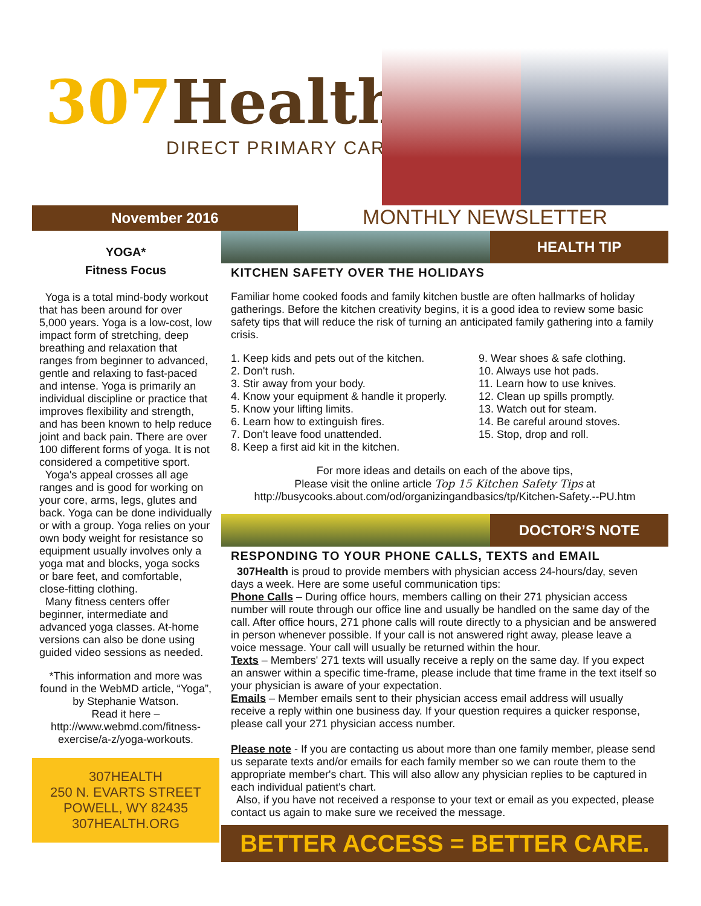307 Health
DIRECT PRIMARY CARE
November 2016
MONTHLY NEWSLETTER
YOGA*
Fitness Focus
Yoga is a total mind-body workout that has been around for over 5,000 years. Yoga is a low-cost, low impact form of stretching, deep breathing and relaxation that ranges from beginner to advanced, gentle and relaxing to fast-paced and intense. Yoga is primarily an individual discipline or practice that improves flexibility and strength, and has been known to help reduce joint and back pain. There are over 100 different forms of yoga. It is not considered a competitive sport.
Yoga's appeal crosses all age ranges and is good for working on your core, arms, legs, glutes and back. Yoga can be done individually or with a group. Yoga relies on your own body weight for resistance so equipment usually involves only a yoga mat and blocks, yoga socks or bare feet, and comfortable, close-fitting clothing.
Many fitness centers offer beginner, intermediate and advanced yoga classes. At-home versions can also be done using guided video sessions as needed.
*This information and more was found in the WebMD article, “Yoga”, by Stephanie Watson.
Read it here –
http://www.webmd.com/fitness-exercise/a-z/yoga-workouts.
307HEALTH
250 N. EVARTS STREET
POWELL, WY 82435
307HEALTH.ORG
HEALTH TIP
KITCHEN SAFETY OVER THE HOLIDAYS
Familiar home cooked foods and family kitchen bustle are often hallmarks of holiday gatherings. Before the kitchen creativity begins, it is a good idea to review some basic safety tips that will reduce the risk of turning an anticipated family gathering into a family crisis.
1. Keep kids and pets out of the kitchen.
2. Don't rush.
3. Stir away from your body.
4. Know your equipment & handle it properly.
5. Know your lifting limits.
6. Learn how to extinguish fires.
7. Don't leave food unattended.
8. Keep a first aid kit in the kitchen.
9. Wear shoes & safe clothing.
10. Always use hot pads.
11. Learn how to use knives.
12. Clean up spills promptly.
13. Watch out for steam.
14. Be careful around stoves.
15. Stop, drop and roll.
For more ideas and details on each of the above tips,
Please visit the online article Top 15 Kitchen Safety Tips at
http://busycooks.about.com/od/organizingandbasics/tp/Kitchen-Safety.--PU.htm
DOCTOR’S NOTE
RESPONDING TO YOUR PHONE CALLS, TEXTS and EMAIL
307Health is proud to provide members with physician access 24-hours/day, seven days a week. Here are some useful communication tips:
Phone Calls – During office hours, members calling on their 271 physician access number will route through our office line and usually be handled on the same day of the call. After office hours, 271 phone calls will route directly to a physician and be answered in person whenever possible. If your call is not answered right away, please leave a voice message. Your call will usually be returned within the hour.
Texts – Members' 271 texts will usually receive a reply on the same day. If you expect an answer within a specific time-frame, please include that time frame in the text itself so your physician is aware of your expectation.
Emails – Member emails sent to their physician access email address will usually receive a reply within one business day. If your question requires a quicker response, please call your 271 physician access number.
Please note - If you are contacting us about more than one family member, please send us separate texts and/or emails for each family member so we can route them to the appropriate member's chart. This will also allow any physician replies to be captured in each individual patient's chart.
Also, if you have not received a response to your text or email as you expected, please contact us again to make sure we received the message.
BETTER ACCESS = BETTER CARE.